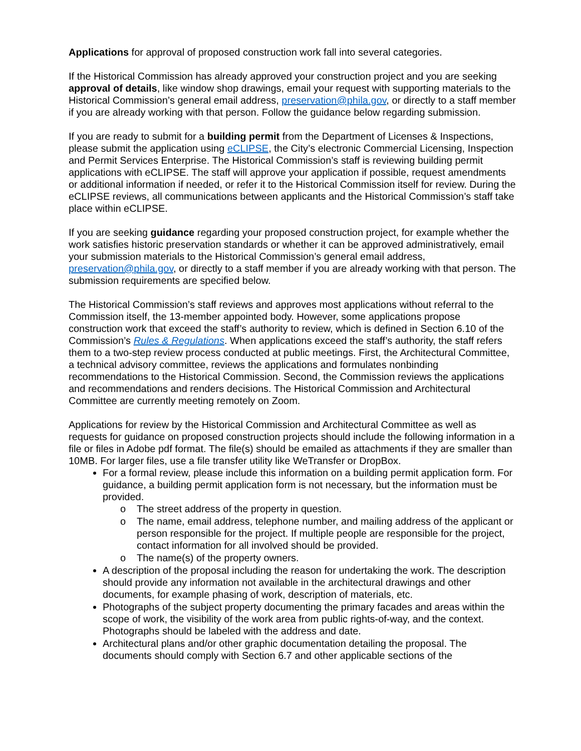Applications for approval of proposed construction work fall into several categories.
If the Historical Commission has already approved your construction project and you are seeking approval of details, like window shop drawings, email your request with supporting materials to the Historical Commission’s general email address, preservation@phila.gov, or directly to a staff member if you are already working with that person. Follow the guidance below regarding submission.
If you are ready to submit for a building permit from the Department of Licenses & Inspections, please submit the application using eCLIPSE, the City’s electronic Commercial Licensing, Inspection and Permit Services Enterprise. The Historical Commission’s staff is reviewing building permit applications with eCLIPSE. The staff will approve your application if possible, request amendments or additional information if needed, or refer it to the Historical Commission itself for review. During the eCLIPSE reviews, all communications between applicants and the Historical Commission’s staff take place within eCLIPSE.
If you are seeking guidance regarding your proposed construction project, for example whether the work satisfies historic preservation standards or whether it can be approved administratively, email your submission materials to the Historical Commission’s general email address, preservation@phila.gov, or directly to a staff member if you are already working with that person. The submission requirements are specified below.
The Historical Commission’s staff reviews and approves most applications without referral to the Commission itself, the 13-member appointed body. However, some applications propose construction work that exceed the staff’s authority to review, which is defined in Section 6.10 of the Commission’s Rules & Regulations. When applications exceed the staff’s authority, the staff refers them to a two-step review process conducted at public meetings. First, the Architectural Committee, a technical advisory committee, reviews the applications and formulates nonbinding recommendations to the Historical Commission. Second, the Commission reviews the applications and recommendations and renders decisions. The Historical Commission and Architectural Committee are currently meeting remotely on Zoom.
Applications for review by the Historical Commission and Architectural Committee as well as requests for guidance on proposed construction projects should include the following information in a file or files in Adobe pdf format. The file(s) should be emailed as attachments if they are smaller than 10MB. For larger files, use a file transfer utility like WeTransfer or DropBox.
For a formal review, please include this information on a building permit application form. For guidance, a building permit application form is not necessary, but the information must be provided.
o The street address of the property in question.
o The name, email address, telephone number, and mailing address of the applicant or person responsible for the project. If multiple people are responsible for the project, contact information for all involved should be provided.
o The name(s) of the property owners.
A description of the proposal including the reason for undertaking the work. The description should provide any information not available in the architectural drawings and other documents, for example phasing of work, description of materials, etc.
Photographs of the subject property documenting the primary facades and areas within the scope of work, the visibility of the work area from public rights-of-way, and the context. Photographs should be labeled with the address and date.
Architectural plans and/or other graphic documentation detailing the proposal. The documents should comply with Section 6.7 and other applicable sections of the